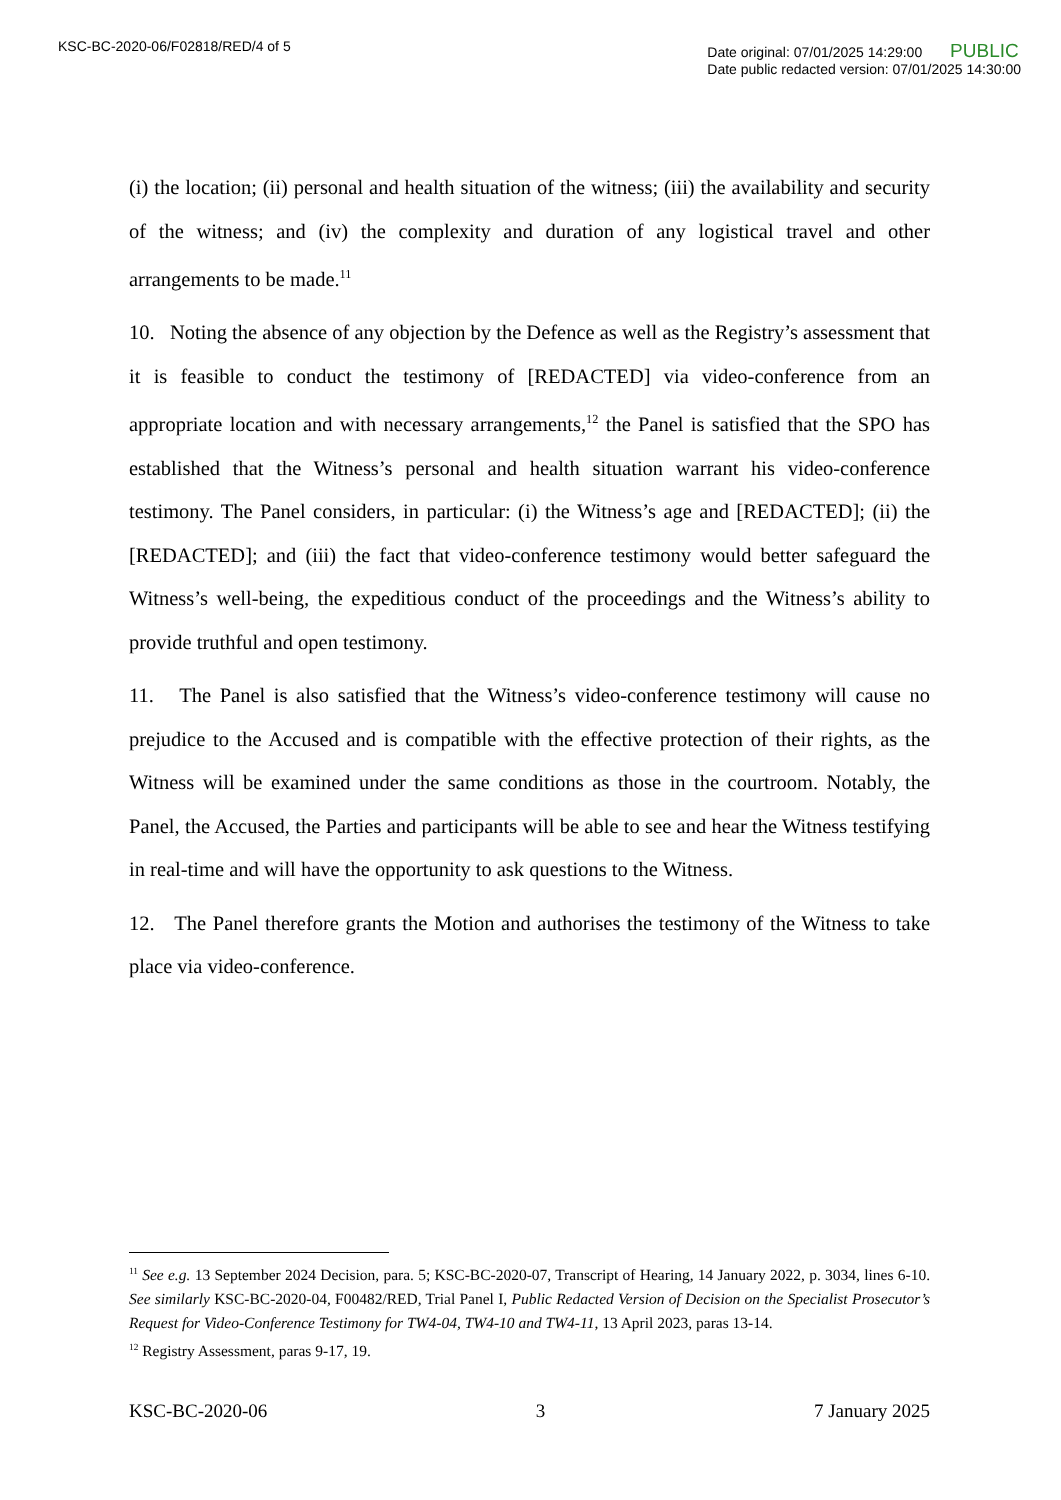KSC-BC-2020-06/F02818/RED/4 of 5
Date original: 07/01/2025 14:29:00 PUBLIC
Date public redacted version: 07/01/2025 14:30:00
(i) the location; (ii) personal and health situation of the witness; (iii) the availability and security of the witness; and (iv) the complexity and duration of any logistical travel and other arrangements to be made.<sup>11</sup>
10. Noting the absence of any objection by the Defence as well as the Registry’s assessment that it is feasible to conduct the testimony of [REDACTED] via video-conference from an appropriate location and with necessary arrangements,<sup>12</sup> the Panel is satisfied that the SPO has established that the Witness’s personal and health situation warrant his video-conference testimony. The Panel considers, in particular: (i) the Witness’s age and [REDACTED]; (ii) the [REDACTED]; and (iii) the fact that video-conference testimony would better safeguard the Witness’s well-being, the expeditious conduct of the proceedings and the Witness’s ability to provide truthful and open testimony.
11. The Panel is also satisfied that the Witness’s video-conference testimony will cause no prejudice to the Accused and is compatible with the effective protection of their rights, as the Witness will be examined under the same conditions as those in the courtroom. Notably, the Panel, the Accused, the Parties and participants will be able to see and hear the Witness testifying in real-time and will have the opportunity to ask questions to the Witness.
12. The Panel therefore grants the Motion and authorises the testimony of the Witness to take place via video-conference.
<sup>11</sup> See e.g. 13 September 2024 Decision, para. 5; KSC-BC-2020-07, Transcript of Hearing, 14 January 2022, p. 3034, lines 6-10. See similarly KSC-BC-2020-04, F00482/RED, Trial Panel I, Public Redacted Version of Decision on the Specialist Prosecutor’s Request for Video-Conference Testimony for TW4-04, TW4-10 and TW4-11, 13 April 2023, paras 13-14.
<sup>12</sup> Registry Assessment, paras 9-17, 19.
KSC-BC-2020-06 3 7 January 2025